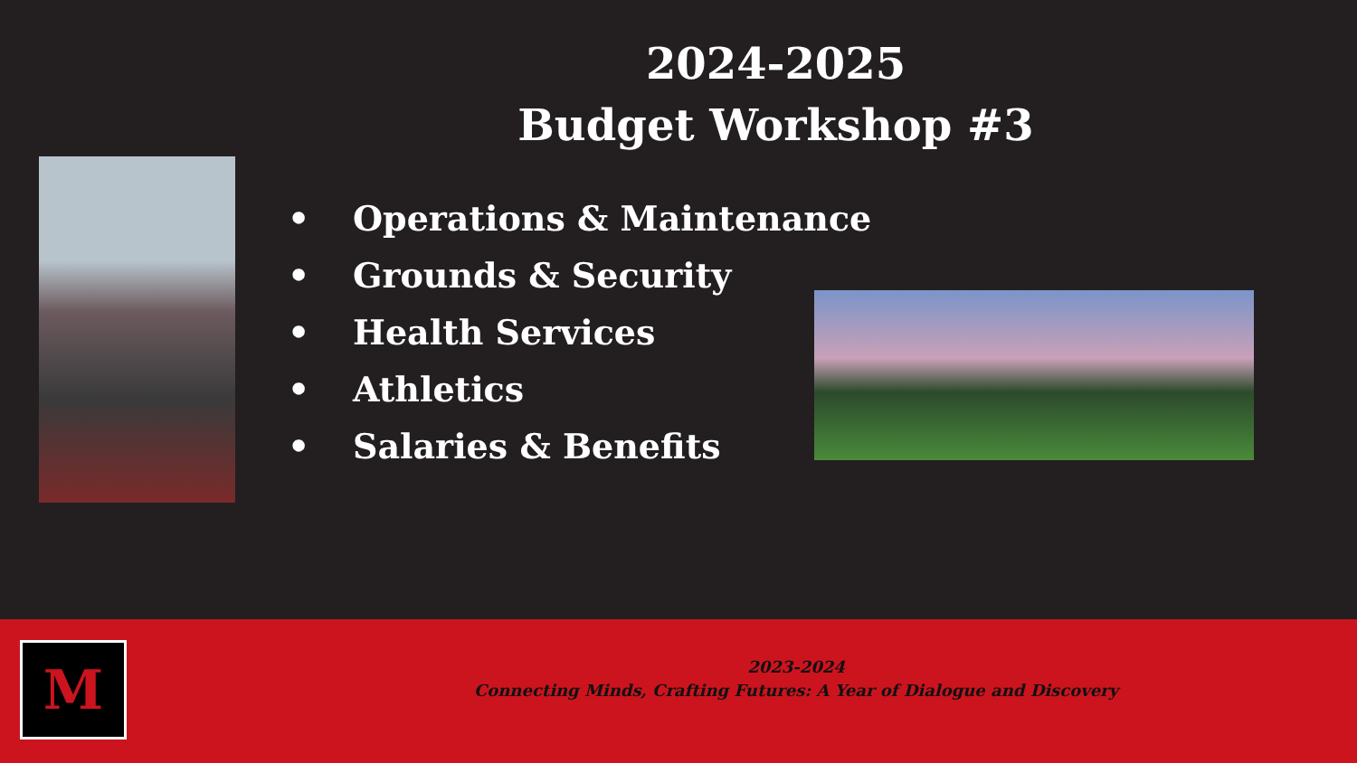2024-2025
Budget Workshop #3
• Operations & Maintenance
• Grounds & Security
• Health Services
• Athletics
• Salaries & Benefits
M
2023-2024
Connecting Minds, Crafting Futures: A Year of Dialogue and Discovery